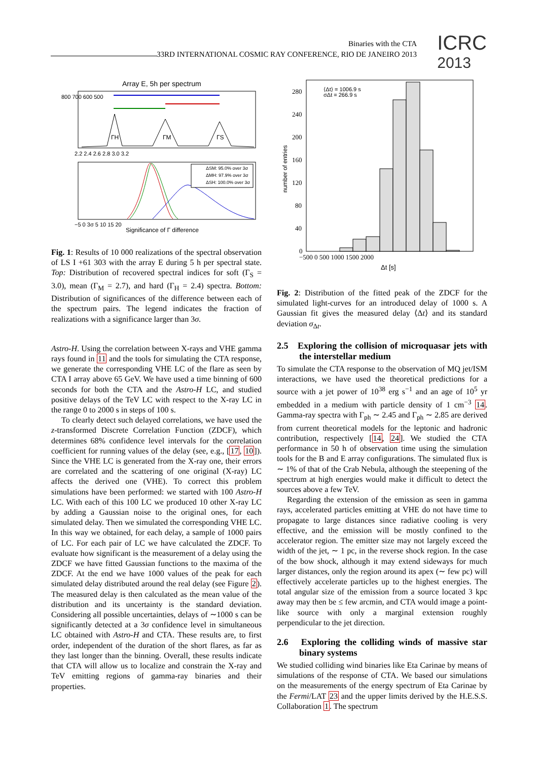Binaries with the CTA
33RD INTERNATIONAL COSMIC RAY CONFERENCE, RIO DE JANEIRO 2013
ICRC
2013
Array E, 5h per spectrum
ΓH
ΓM
ΓS
800 700 600 500
2.2 2.4 2.6 2.8 3.0 3.2
ΔSM: 95.0% over 3σ
ΔMH: 97.9% over 3σ
ΔSH: 100.0% over 3σ
−5 0 3σ 5 10 15 20
Significance of Γ difference
Fig. 1: Results of 10 000 realizations of the spectral observation of LS I +61 303 with the array E during 5 h per spectral state. Top: Distribution of recovered spectral indices for soft (Γ<sub>S</sub> = 3.0), mean (Γ<sub>M</sub> = 2.7), and hard (Γ<sub>H</sub> = 2.4) spectra. Bottom: Distribution of significances of the difference between each of the spectrum pairs. The legend indicates the fraction of realizations with a significance larger than 3σ.
Astro-H. Using the correlation between X-rays and VHE gamma rays found in 11 and the tools for simulating the CTA response, we generate the corresponding VHE LC of the flare as seen by CTA I array above 65 GeV. We have used a time binning of 600 seconds for both the CTA and the Astro-H LC, and studied positive delays of the TeV LC with respect to the X-ray LC in the range 0 to 2000 s in steps of 100 s.
To clearly detect such delayed correlations, we have used the z-transformed Discrete Correlation Function (ZDCF), which determines 68% confidence level intervals for the correlation coefficient for running values of the delay (see, e.g., [17, 10]). Since the VHE LC is generated from the X-ray one, their errors are correlated and the scattering of one original (X-ray) LC affects the derived one (VHE). To correct this problem simulations have been performed: we started with 100 Astro-H LC. With each of this 100 LC we produced 10 other X-ray LC by adding a Gaussian noise to the original ones, for each simulated delay. Then we simulated the corresponding VHE LC. In this way we obtained, for each delay, a sample of 1000 pairs of LC. For each pair of LC we have calculated the ZDCF. To evaluate how significant is the measurement of a delay using the ZDCF we have fitted Gaussian functions to the maxima of the ZDCF. At the end we have 1000 values of the peak for each simulated delay distributed around the real delay (see Figure 2). The measured delay is then calculated as the mean value of the distribution and its uncertainty is the standard deviation. Considering all possible uncertainties, delays of ∼1000 s can be significantly detected at a 3σ confidence level in simultaneous LC obtained with Astro-H and CTA. These results are, to first order, independent of the duration of the short flares, as far as they last longer than the binning. Overall, these results indicate that CTA will allow us to localize and constrain the X-ray and TeV emitting regions of gamma-ray binaries and their properties.
⟨Δt⟩ = 1006.9 s
σΔt = 266.9 s
280
240
200
160
120
80
40
0
number of entries
−500 0 500 1000 1500 2000
Δt [s]
Fig. 2: Distribution of the fitted peak of the ZDCF for the simulated light-curves for an introduced delay of 1000 s. A Gaussian fit gives the measured delay ⟨Δt⟩ and its standard deviation σ<sub>Δt</sub>.
2.5 Exploring the collision of microquasar jets with the interstellar medium
To simulate the CTA response to the observation of MQ jet/ISM interactions, we have used the theoretical predictions for a source with a jet power of 10<sup>38</sup> erg s<sup>−1</sup> and an age of 10<sup>5</sup> yr embedded in a medium with particle density of 1 cm<sup>−3</sup> 14. Gamma-ray spectra with Γ<sub>ph</sub> ∼ 2.45 and Γ<sub>ph</sub> ∼ 2.85 are derived from current theoretical models for the leptonic and hadronic contribution, respectively [14, 24]. We studied the CTA performance in 50 h of observation time using the simulation tools for the B and E array configurations. The simulated flux is ∼ 1% of that of the Crab Nebula, although the steepening of the spectrum at high energies would make it difficult to detect the sources above a few TeV.
Regarding the extension of the emission as seen in gamma rays, accelerated particles emitting at VHE do not have time to propagate to large distances since radiative cooling is very effective, and the emission will be mostly confined to the accelerator region. The emitter size may not largely exceed the width of the jet, ∼ 1 pc, in the reverse shock region. In the case of the bow shock, although it may extend sideways for much larger distances, only the region around its apex (∼ few pc) will effectively accelerate particles up to the highest energies. The total angular size of the emission from a source located 3 kpc away may then be ≤ few arcmin, and CTA would image a point-like source with only a marginal extension roughly perpendicular to the jet direction.
2.6 Exploring the colliding winds of massive star binary systems
We studied colliding wind binaries like Eta Carinae by means of simulations of the response of CTA. We based our simulations on the measurements of the energy spectrum of Eta Carinae by the Fermi/LAT 23 and the upper limits derived by the H.E.S.S. Collaboration 1. The spectrum